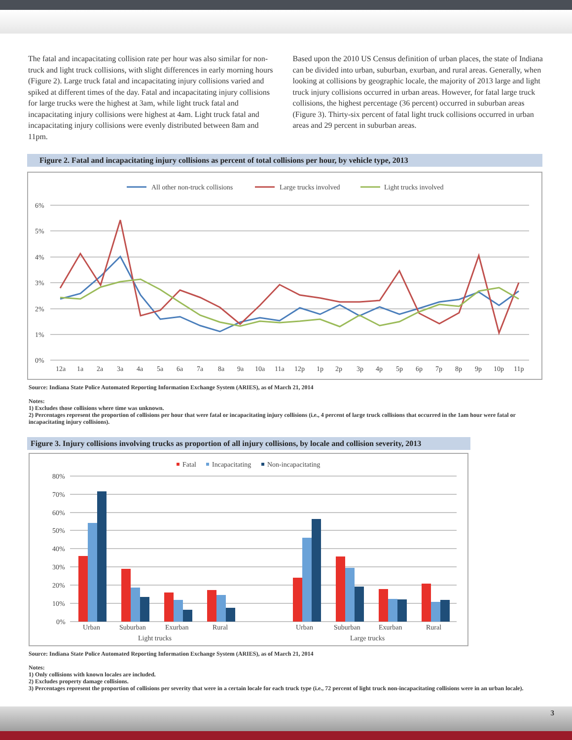The fatal and incapacitating collision rate per hour was also similar for non-truck and light truck collisions, with slight differences in early morning hours (Figure 2). Large truck fatal and incapacitating injury collisions varied and spiked at different times of the day. Fatal and incapacitating injury collisions for large trucks were the highest at 3am, while light truck fatal and incapacitating injury collisions were highest at 4am. Light truck fatal and incapacitating injury collisions were evenly distributed between 8am and 11pm.
Based upon the 2010 US Census definition of urban places, the state of Indiana can be divided into urban, suburban, exurban, and rural areas. Generally, when looking at collisions by geographic locale, the majority of 2013 large and light truck injury collisions occurred in urban areas. However, for fatal large truck collisions, the highest percentage (36 percent) occurred in suburban areas (Figure 3). Thirty-six percent of fatal light truck collisions occurred in urban areas and 29 percent in suburban areas.
Figure 2. Fatal and incapacitating injury collisions as percent of total collisions per hour, by vehicle type, 2013
All other non-truck collisions
Large trucks involved
Light trucks involved
6%
5%
4%
3%
2%
1%
0%
12a
1a
2a
3a
4a
5a
6a
7a
8a
9a
10a
11a
12p
1p
2p
3p
4p
5p
6p
7p
8p
9p
10p
11p
Source: Indiana State Police Automated Reporting Information Exchange System (ARIES), as of March 21, 2014
Notes:
1) Excludes those collisions where time was unknown.
2) Percentages represent the proportion of collisions per hour that were fatal or incapacitating injury collisions (i.e., 4 percent of large truck collisions that occurred in the 1am hour were fatal or incapacitating injury collisions).
Figure 3. Injury collisions involving trucks as proportion of all injury collisions, by locale and collision severity, 2013
Fatal
Incapacitating
Non-incapacitating
80%
70%
60%
50%
40%
30%
20%
10%
0%
Urban
Suburban
Exurban
Rural
Urban
Suburban
Exurban
Rural
Light trucks
Large trucks
Source: Indiana State Police Automated Reporting Information Exchange System (ARIES), as of March 21, 2014
Notes:
1) Only collisions with known locales are included.
2) Excludes property damage collisions.
3) Percentages represent the proportion of collisions per severity that were in a certain locale for each truck type (i.e., 72 percent of light truck non-incapacitating collisions were in an urban locale).
3